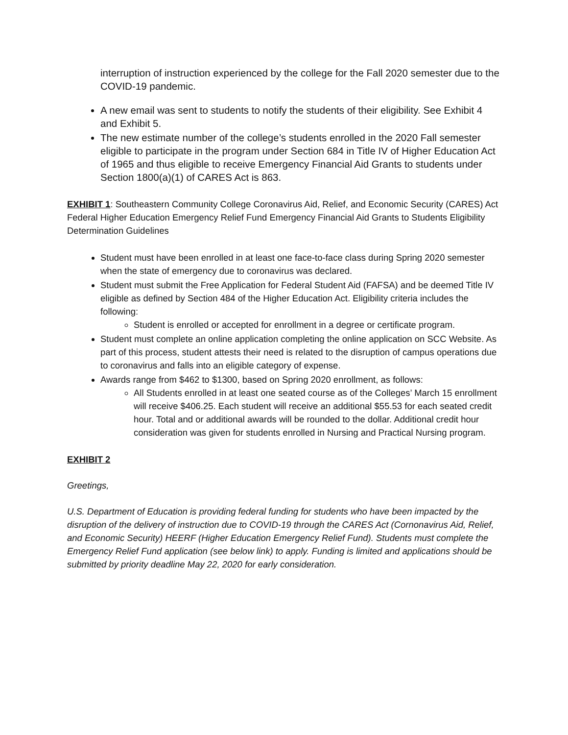interruption of instruction experienced by the college for the Fall 2020 semester due to the COVID-19 pandemic.
A new email was sent to students to notify the students of their eligibility. See Exhibit 4 and Exhibit 5.
The new estimate number of the college’s students enrolled in the 2020 Fall semester eligible to participate in the program under Section 684 in Title IV of Higher Education Act of 1965 and thus eligible to receive Emergency Financial Aid Grants to students under Section 1800(a)(1) of CARES Act is 863.
EXHIBIT 1: Southeastern Community College Coronavirus Aid, Relief, and Economic Security (CARES) Act Federal Higher Education Emergency Relief Fund Emergency Financial Aid Grants to Students Eligibility Determination Guidelines
Student must have been enrolled in at least one face-to-face class during Spring 2020 semester when the state of emergency due to coronavirus was declared.
Student must submit the Free Application for Federal Student Aid (FAFSA) and be deemed Title IV eligible as defined by Section 484 of the Higher Education Act. Eligibility criteria includes the following:
Student is enrolled or accepted for enrollment in a degree or certificate program.
Student must complete an online application completing the online application on SCC Website. As part of this process, student attests their need is related to the disruption of campus operations due to coronavirus and falls into an eligible category of expense.
Awards range from $462 to $1300, based on Spring 2020 enrollment, as follows:
All Students enrolled in at least one seated course as of the Colleges’ March 15 enrollment will receive $406.25. Each student will receive an additional $55.53 for each seated credit hour. Total and or additional awards will be rounded to the dollar. Additional credit hour consideration was given for students enrolled in Nursing and Practical Nursing program.
EXHIBIT 2
Greetings,
U.S. Department of Education is providing federal funding for students who have been impacted by the disruption of the delivery of instruction due to COVID-19 through the CARES Act (Cornonavirus Aid, Relief, and Economic Security) HEERF (Higher Education Emergency Relief Fund). Students must complete the Emergency Relief Fund application (see below link) to apply. Funding is limited and applications should be submitted by priority deadline May 22, 2020 for early consideration.